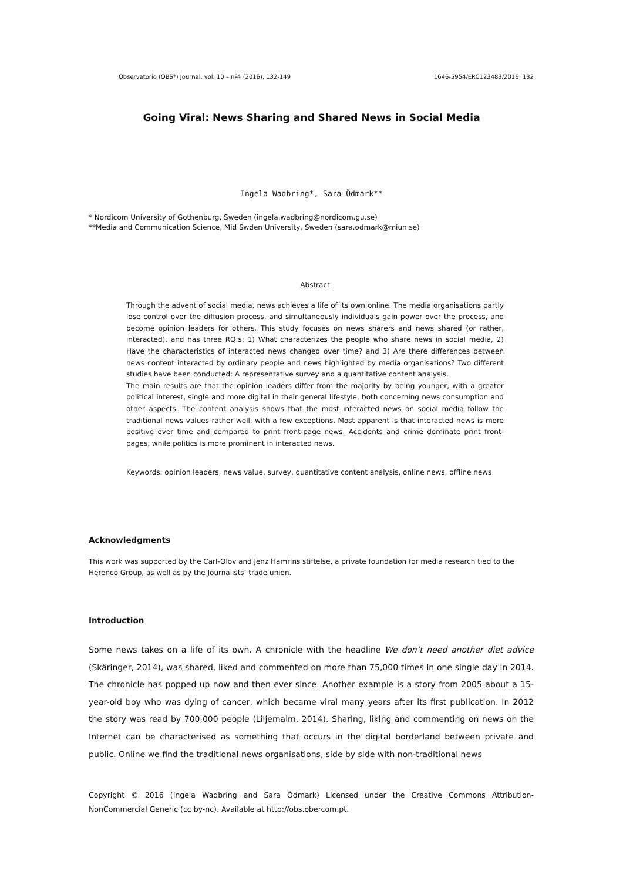Observatorio (OBS*) Journal, vol. 10 – nº4 (2016), 132-149 1646-5954/ERC123483/2016 132
Going Viral: News Sharing and Shared News in Social Media
Ingela Wadbring*, Sara Ödmark**
* Nordicom University of Gothenburg, Sweden (ingela.wadbring@nordicom.gu.se)
**Media and Communication Science, Mid Swden University, Sweden (sara.odmark@miun.se)
Abstract
Through the advent of social media, news achieves a life of its own online. The media organisations partly lose control over the diffusion process, and simultaneously individuals gain power over the process, and become opinion leaders for others. This study focuses on news sharers and news shared (or rather, interacted), and has three RQ:s: 1) What characterizes the people who share news in social media, 2) Have the characteristics of interacted news changed over time? and 3) Are there differences between news content interacted by ordinary people and news highlighted by media organisations? Two different studies have been conducted: A representative survey and a quantitative content analysis.
The main results are that the opinion leaders differ from the majority by being younger, with a greater political interest, single and more digital in their general lifestyle, both concerning news consumption and other aspects. The content analysis shows that the most interacted news on social media follow the traditional news values rather well, with a few exceptions. Most apparent is that interacted news is more positive over time and compared to print front-page news. Accidents and crime dominate print front-pages, while politics is more prominent in interacted news.
Keywords: opinion leaders, news value, survey, quantitative content analysis, online news, offline news
Acknowledgments
This work was supported by the Carl-Olov and Jenz Hamrins stiftelse, a private foundation for media research tied to the Herenco Group, as well as by the Journalists’ trade union.
Introduction
Some news takes on a life of its own. A chronicle with the headline We don’t need another diet advice (Skäringer, 2014), was shared, liked and commented on more than 75,000 times in one single day in 2014. The chronicle has popped up now and then ever since. Another example is a story from 2005 about a 15-year-old boy who was dying of cancer, which became viral many years after its first publication. In 2012 the story was read by 700,000 people (Liljemalm, 2014). Sharing, liking and commenting on news on the Internet can be characterised as something that occurs in the digital borderland between private and public. Online we find the traditional news organisations, side by side with non-traditional news
Copyright © 2016 (Ingela Wadbring and Sara Ödmark) Licensed under the Creative Commons Attribution-NonCommercial Generic (cc by-nc). Available at http://obs.obercom.pt.